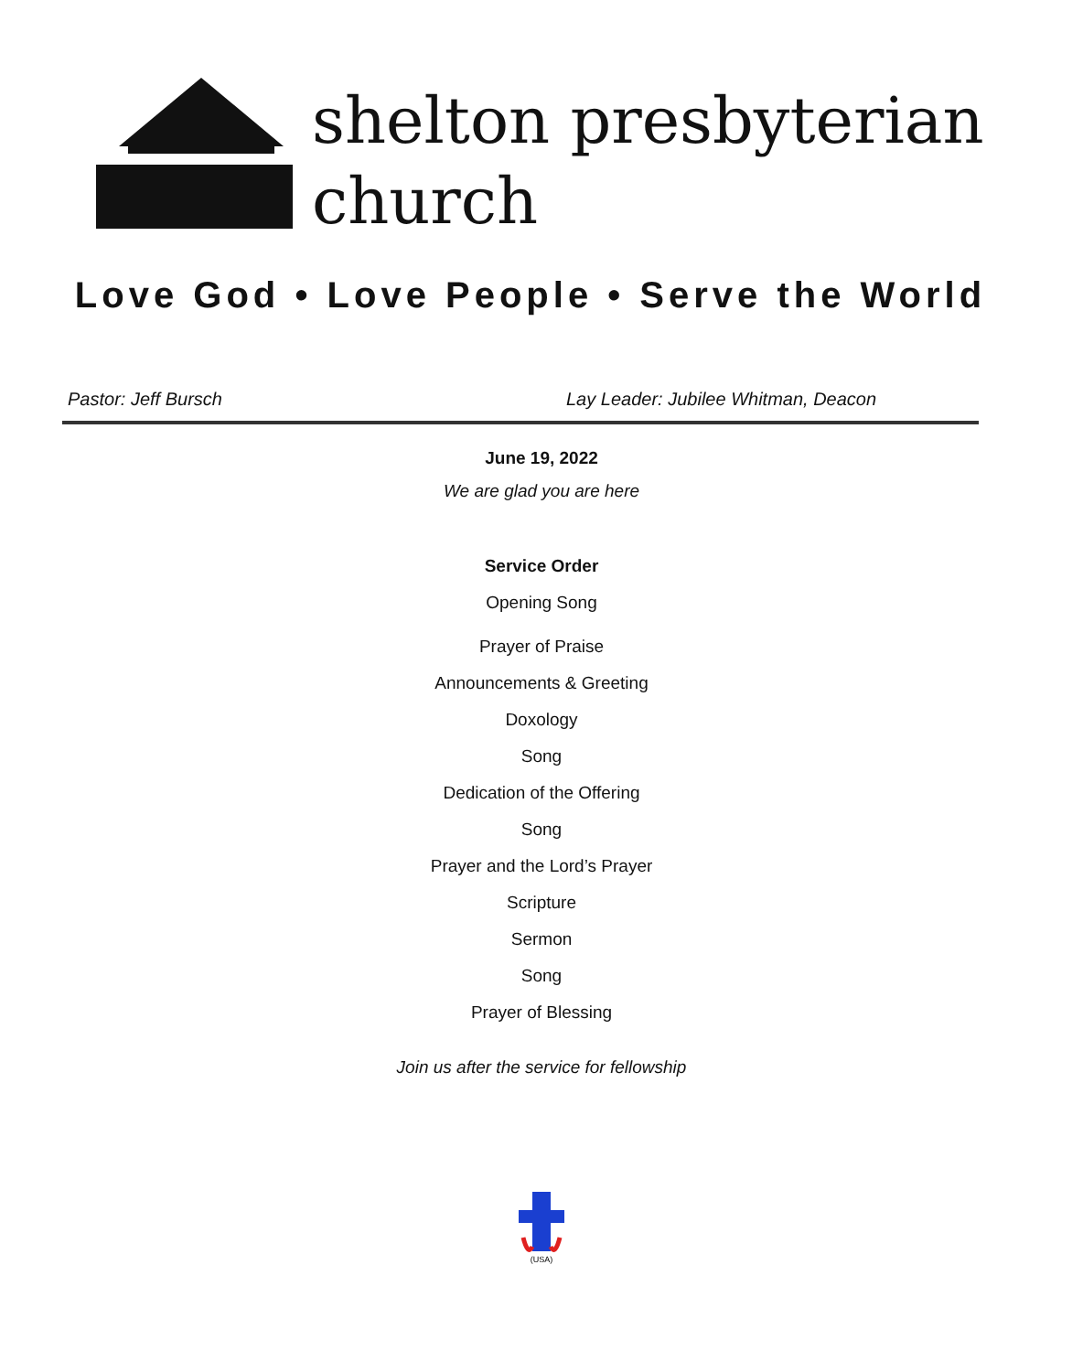shelton presbyterian
church
Love God • Love People • Serve the World
Pastor: Jeff Bursch Lay Leader: Jubilee Whitman, Deacon
June 19, 2022
We are glad you are here
Service Order
Opening Song
Prayer of Praise
Announcements & Greeting
Doxology
Song
Dedication of the Offering
Song
Prayer and the Lord’s Prayer
Scripture
Sermon
Song
Prayer of Blessing
Join us after the service for fellowship
(USA)